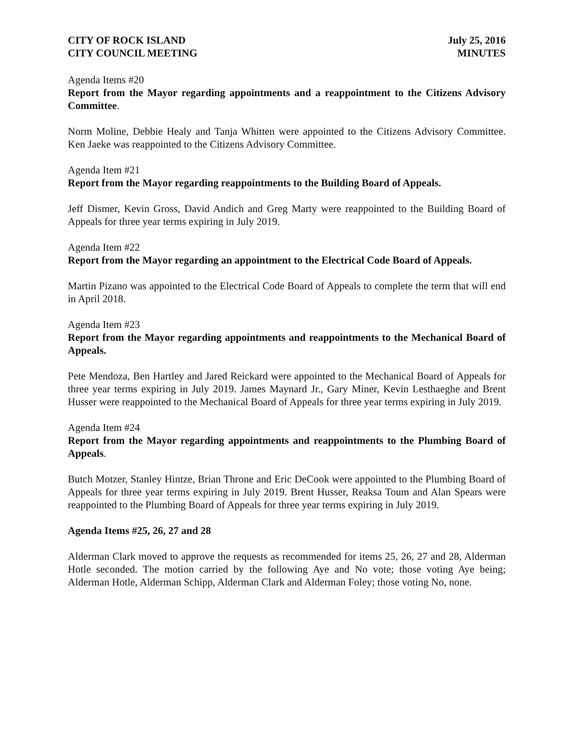CITY OF ROCK ISLAND
CITY COUNCIL MEETING
July 25, 2016
MINUTES
Agenda Items #20
Report from the Mayor regarding appointments and a reappointment to the Citizens Advisory Committee.
Norm Moline, Debbie Healy and Tanja Whitten were appointed to the Citizens Advisory Committee. Ken Jaeke was reappointed to the Citizens Advisory Committee.
Agenda Item #21
Report from the Mayor regarding reappointments to the Building Board of Appeals.
Jeff Dismer, Kevin Gross, David Andich and Greg Marty were reappointed to the Building Board of Appeals for three year terms expiring in July 2019.
Agenda Item #22
Report from the Mayor regarding an appointment to the Electrical Code Board of Appeals.
Martin Pizano was appointed to the Electrical Code Board of Appeals to complete the term that will end in April 2018.
Agenda Item #23
Report from the Mayor regarding appointments and reappointments to the Mechanical Board of Appeals.
Pete Mendoza, Ben Hartley and Jared Reickard were appointed to the Mechanical Board of Appeals for three year terms expiring in July 2019. James Maynard Jr., Gary Miner, Kevin Lesthaeghe and Brent Husser were reappointed to the Mechanical Board of Appeals for three year terms expiring in July 2019.
Agenda Item #24
Report from the Mayor regarding appointments and reappointments to the Plumbing Board of Appeals.
Butch Motzer, Stanley Hintze, Brian Throne and Eric DeCook were appointed to the Plumbing Board of Appeals for three year terms expiring in July 2019. Brent Husser, Reaksa Toum and Alan Spears were reappointed to the Plumbing Board of Appeals for three year terms expiring in July 2019.
Agenda Items #25, 26, 27 and 28
Alderman Clark moved to approve the requests as recommended for items 25, 26, 27 and 28, Alderman Hotle seconded. The motion carried by the following Aye and No vote; those voting Aye being; Alderman Hotle, Alderman Schipp, Alderman Clark and Alderman Foley; those voting No, none.